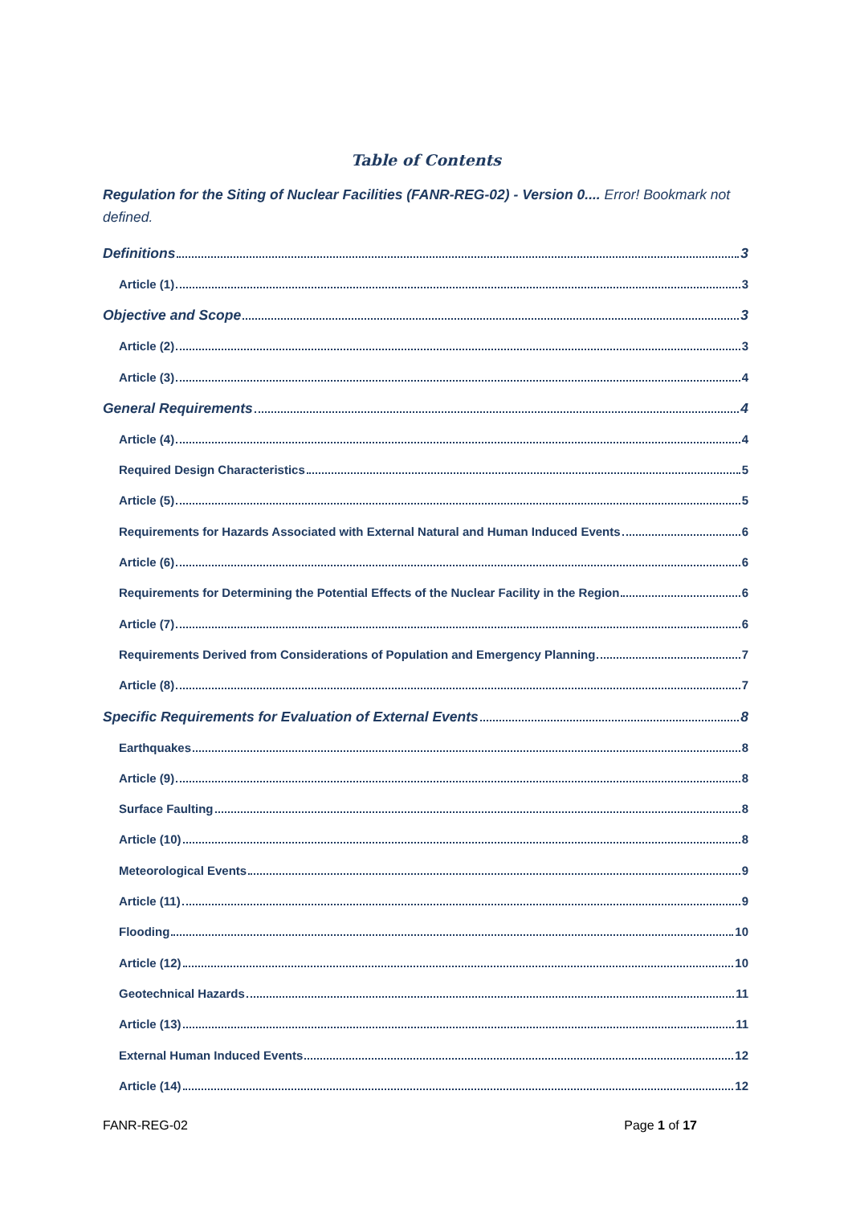Table of Contents
Regulation for the Siting of Nuclear Facilities (FANR-REG-02) - Version 0.... Error! Bookmark not defined.
Definitions 3
Article (1) 3
Objective and Scope 3
Article (2) 3
Article (3) 4
General Requirements 4
Article (4) 4
Required Design Characteristics 5
Article (5) 5
Requirements for Hazards Associated with External Natural and Human Induced Events 6
Article (6) 6
Requirements for Determining the Potential Effects of the Nuclear Facility in the Region 6
Article (7) 6
Requirements Derived from Considerations of Population and Emergency Planning 7
Article (8) 7
Specific Requirements for Evaluation of External Events 8
Earthquakes 8
Article (9) 8
Surface Faulting 8
Article (10) 8
Meteorological Events 9
Article (11) 9
Flooding 10
Article (12) 10
Geotechnical Hazards 11
Article (13) 11
External Human Induced Events 12
Article (14) 12
FANR-REG-02 Page 1 of 17